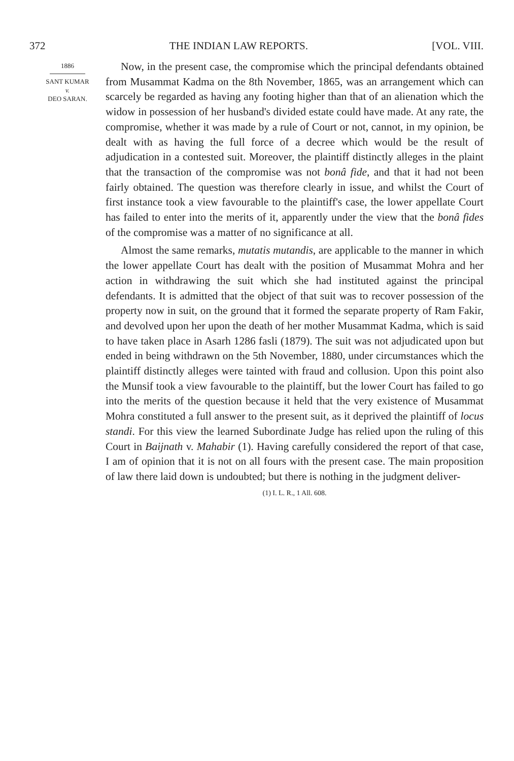372 THE INDIAN LAW REPORTS. [VOL. VIII.
1886
SANT KUMAR
v.
DEO SARAN.
Now, in the present case, the compromise which the principal defendants obtained from Musammat Kadma on the 8th November, 1865, was an arrangement which can scarcely be regarded as having any footing higher than that of an alienation which the widow in possession of her husband's divided estate could have made. At any rate, the compromise, whether it was made by a rule of Court or not, cannot, in my opinion, be dealt with as having the full force of a decree which would be the result of adjudication in a contested suit. Moreover, the plaintiff distinctly alleges in the plaint that the transaction of the compromise was not bonâ fide, and that it had not been fairly obtained. The question was therefore clearly in issue, and whilst the Court of first instance took a view favourable to the plaintiff's case, the lower appellate Court has failed to enter into the merits of it, apparently under the view that the bonâ fides of the compromise was a matter of no significance at all.
Almost the same remarks, mutatis mutandis, are applicable to the manner in which the lower appellate Court has dealt with the position of Musammat Mohra and her action in withdrawing the suit which she had instituted against the principal defendants. It is admitted that the object of that suit was to recover possession of the property now in suit, on the ground that it formed the separate property of Ram Fakir, and devolved upon her upon the death of her mother Musammat Kadma, which is said to have taken place in Asarh 1286 fasli (1879). The suit was not adjudicated upon but ended in being withdrawn on the 5th November, 1880, under circumstances which the plaintiff distinctly alleges were tainted with fraud and collusion. Upon this point also the Munsif took a view favourable to the plaintiff, but the lower Court has failed to go into the merits of the question because it held that the very existence of Musammat Mohra constituted a full answer to the present suit, as it deprived the plaintiff of locus standi. For this view the learned Subordinate Judge has relied upon the ruling of this Court in Baijnath v. Mahabir (1). Having carefully considered the report of that case, I am of opinion that it is not on all fours with the present case. The main proposition of law there laid down is undoubted; but there is nothing in the judgment deliver-
(1) I. L. R., 1 All. 608.